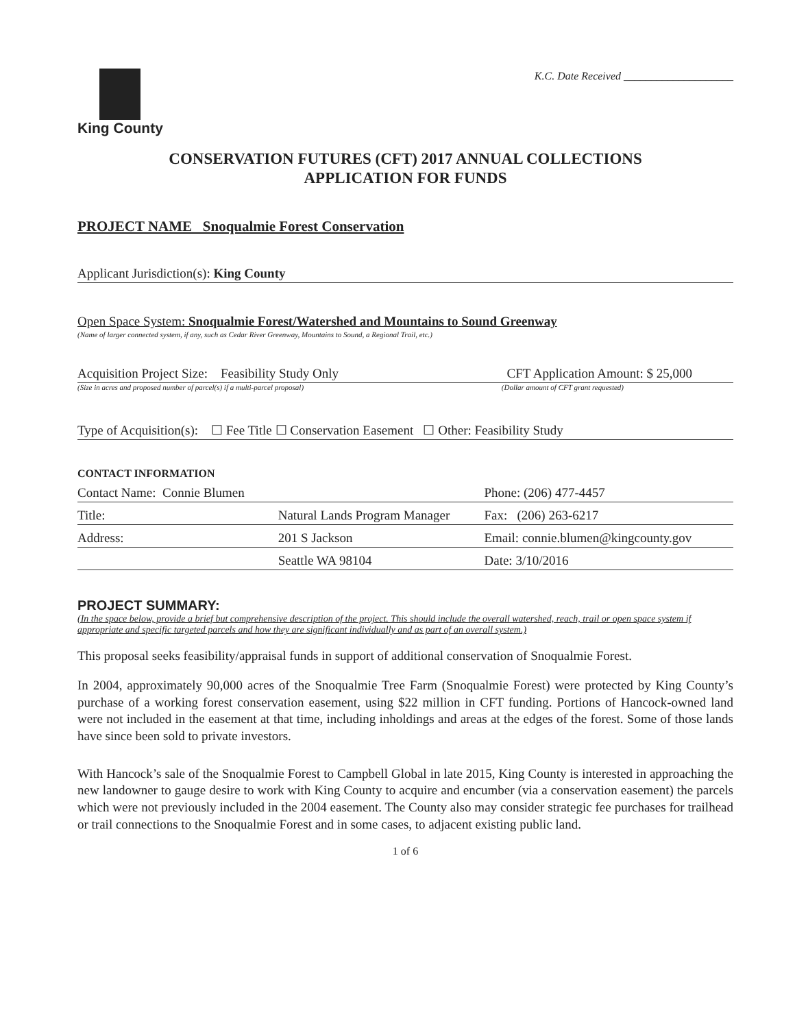King County
K.C. Date Received ____________________
CONSERVATION FUTURES (CFT) 2017 ANNUAL COLLECTIONS
APPLICATION FOR FUNDS
PROJECT NAME Snoqualmie Forest Conservation
Applicant Jurisdiction(s): King County
Open Space System: Snoqualmie Forest/Watershed and Mountains to Sound Greenway
(Name of larger connected system, if any, such as Cedar River Greenway, Mountains to Sound, a Regional Trail, etc.)
Acquisition Project Size: Feasibility Study Only CFT Application Amount: $ 25,000
(Size in acres and proposed number of parcel(s) if a multi-parcel proposal) (Dollar amount of CFT grant requested)
Type of Acquisition(s): ☐ Fee Title ☐ Conservation Easement ☐ Other: Feasibility Study
CONTACT INFORMATION
| Contact Name: Connie Blumen | | Phone: (206) 477-4457 |
| Title: | Natural Lands Program Manager | Fax: (206) 263-6217 |
| Address: | 201 S Jackson | Email: connie.blumen@kingcounty.gov |
| | Seattle WA 98104 | Date: 3/10/2016 |
PROJECT SUMMARY:
(In the space below, provide a brief but comprehensive description of the project. This should include the overall watershed, reach, trail or open space system if appropriate and specific targeted parcels and how they are significant individually and as part of an overall system.)
This proposal seeks feasibility/appraisal funds in support of additional conservation of Snoqualmie Forest.
In 2004, approximately 90,000 acres of the Snoqualmie Tree Farm (Snoqualmie Forest) were protected by King County’s purchase of a working forest conservation easement, using $22 million in CFT funding. Portions of Hancock-owned land were not included in the easement at that time, including inholdings and areas at the edges of the forest. Some of those lands have since been sold to private investors.
With Hancock’s sale of the Snoqualmie Forest to Campbell Global in late 2015, King County is interested in approaching the new landowner to gauge desire to work with King County to acquire and encumber (via a conservation easement) the parcels which were not previously included in the 2004 easement. The County also may consider strategic fee purchases for trailhead or trail connections to the Snoqualmie Forest and in some cases, to adjacent existing public land.
1 of 6